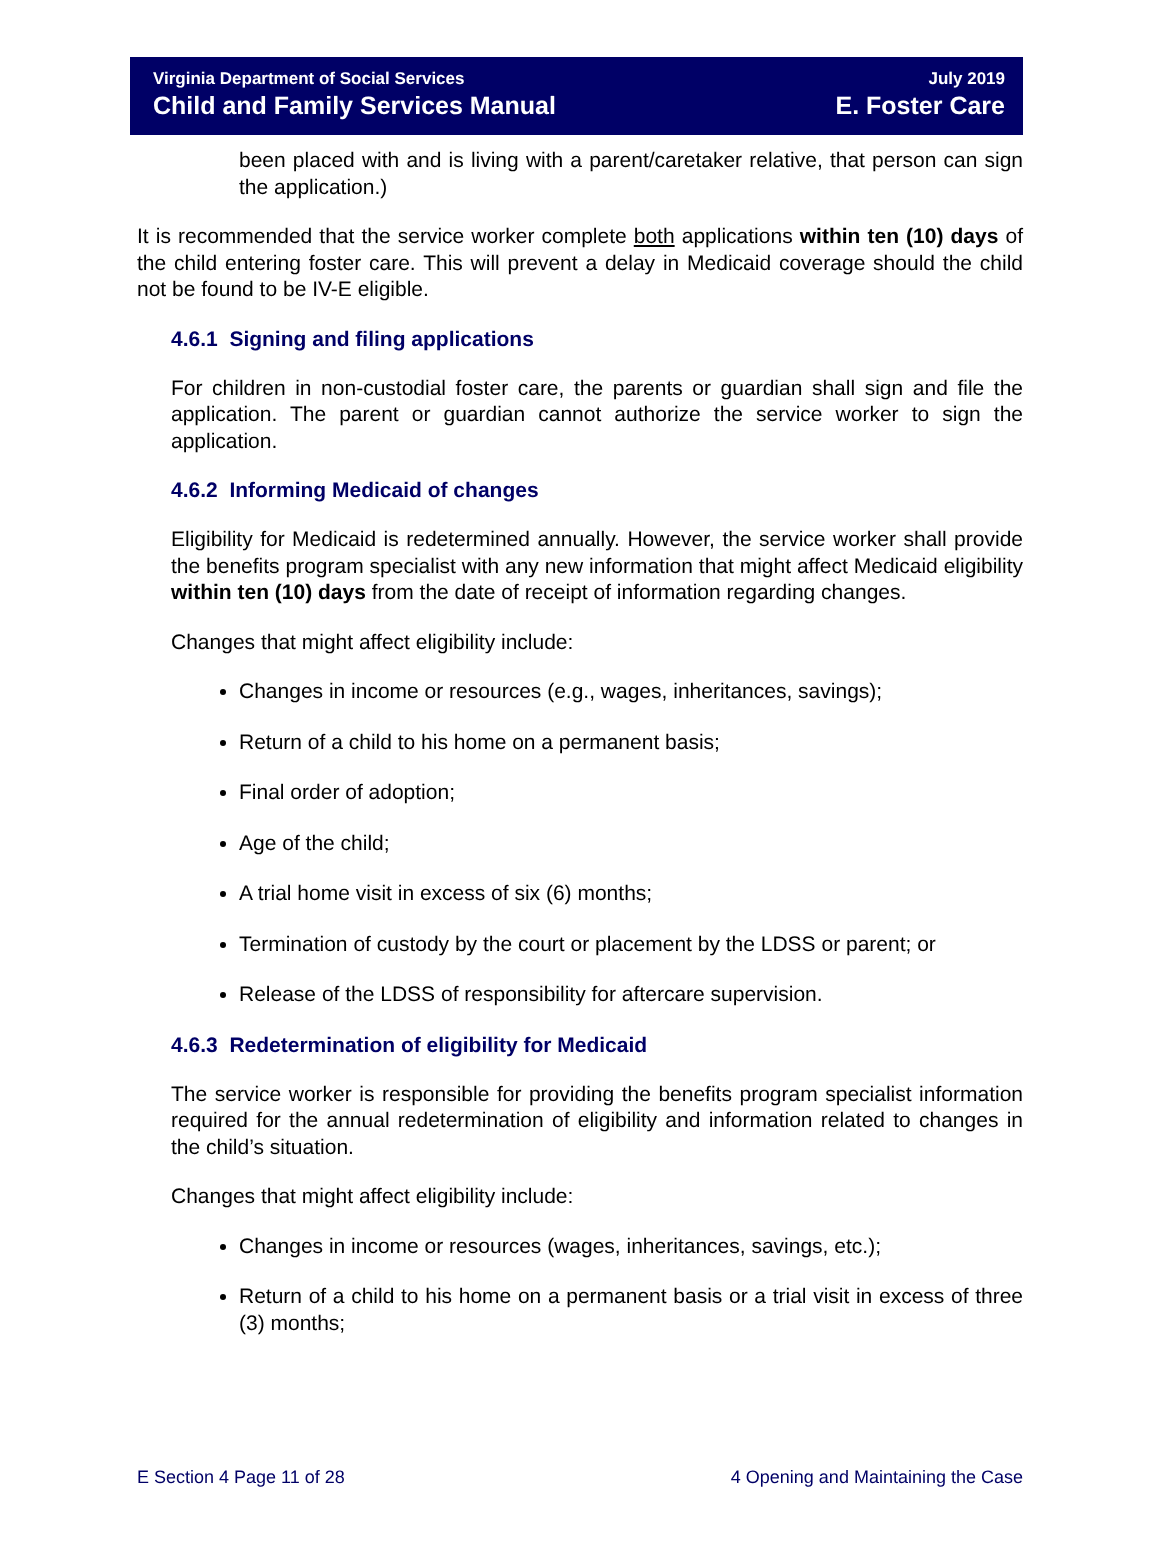Virginia Department of Social Services
Child and Family Services Manual
July 2019
E. Foster Care
been placed with and is living with a parent/caretaker relative, that person can sign the application.)
It is recommended that the service worker complete both applications within ten (10) days of the child entering foster care. This will prevent a delay in Medicaid coverage should the child not be found to be IV-E eligible.
4.6.1 Signing and filing applications
For children in non-custodial foster care, the parents or guardian shall sign and file the application. The parent or guardian cannot authorize the service worker to sign the application.
4.6.2 Informing Medicaid of changes
Eligibility for Medicaid is redetermined annually. However, the service worker shall provide the benefits program specialist with any new information that might affect Medicaid eligibility within ten (10) days from the date of receipt of information regarding changes.
Changes that might affect eligibility include:
Changes in income or resources (e.g., wages, inheritances, savings);
Return of a child to his home on a permanent basis;
Final order of adoption;
Age of the child;
A trial home visit in excess of six (6) months;
Termination of custody by the court or placement by the LDSS or parent; or
Release of the LDSS of responsibility for aftercare supervision.
4.6.3 Redetermination of eligibility for Medicaid
The service worker is responsible for providing the benefits program specialist information required for the annual redetermination of eligibility and information related to changes in the child’s situation.
Changes that might affect eligibility include:
Changes in income or resources (wages, inheritances, savings, etc.);
Return of a child to his home on a permanent basis or a trial visit in excess of three (3) months;
E Section 4 Page 11 of 28 4 Opening and Maintaining the Case